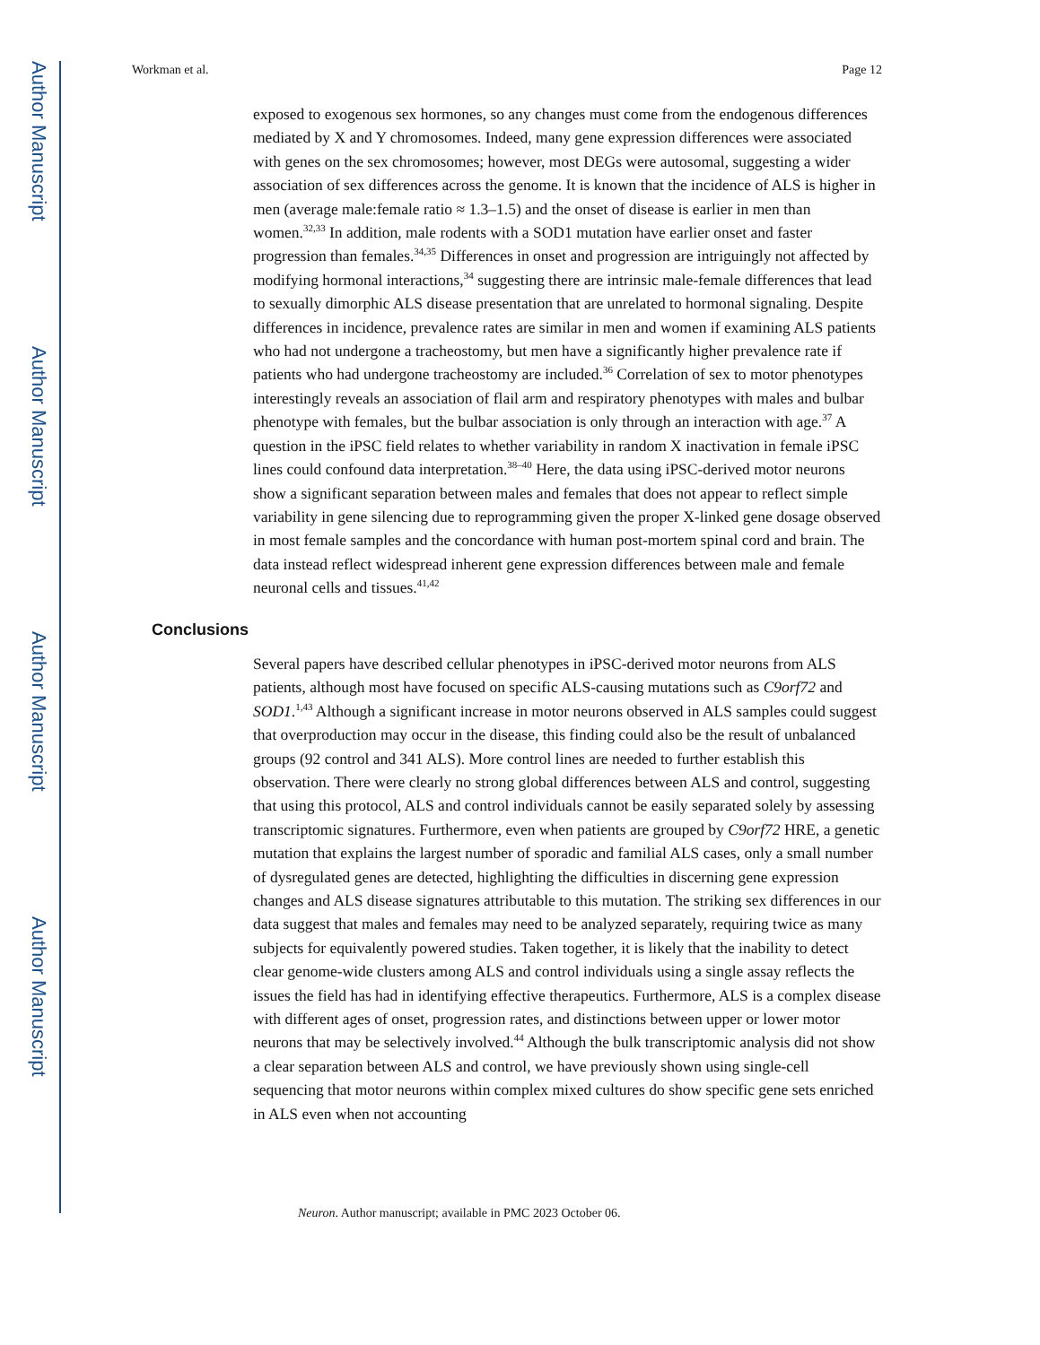Author Manuscript
Author Manuscript
Author Manuscript
Author Manuscript
Workman et al. Page 12
exposed to exogenous sex hormones, so any changes must come from the endogenous differences mediated by X and Y chromosomes. Indeed, many gene expression differences were associated with genes on the sex chromosomes; however, most DEGs were autosomal, suggesting a wider association of sex differences across the genome. It is known that the incidence of ALS is higher in men (average male:female ratio ≈ 1.3–1.5) and the onset of disease is earlier in men than women.<sup>32,33</sup> In addition, male rodents with a SOD1 mutation have earlier onset and faster progression than females.<sup>34,35</sup> Differences in onset and progression are intriguingly not affected by modifying hormonal interactions,<sup>34</sup> suggesting there are intrinsic male-female differences that lead to sexually dimorphic ALS disease presentation that are unrelated to hormonal signaling. Despite differences in incidence, prevalence rates are similar in men and women if examining ALS patients who had not undergone a tracheostomy, but men have a significantly higher prevalence rate if patients who had undergone tracheostomy are included.<sup>36</sup> Correlation of sex to motor phenotypes interestingly reveals an association of flail arm and respiratory phenotypes with males and bulbar phenotype with females, but the bulbar association is only through an interaction with age.<sup>37</sup> A question in the iPSC field relates to whether variability in random X inactivation in female iPSC lines could confound data interpretation.<sup>38–40</sup> Here, the data using iPSC-derived motor neurons show a significant separation between males and females that does not appear to reflect simple variability in gene silencing due to reprogramming given the proper X-linked gene dosage observed in most female samples and the concordance with human post-mortem spinal cord and brain. The data instead reflect widespread inherent gene expression differences between male and female neuronal cells and tissues.<sup>41,42</sup>
Conclusions
Several papers have described cellular phenotypes in iPSC-derived motor neurons from ALS patients, although most have focused on specific ALS-causing mutations such as C9orf72 and SOD1.<sup>1,43</sup> Although a significant increase in motor neurons observed in ALS samples could suggest that overproduction may occur in the disease, this finding could also be the result of unbalanced groups (92 control and 341 ALS). More control lines are needed to further establish this observation. There were clearly no strong global differences between ALS and control, suggesting that using this protocol, ALS and control individuals cannot be easily separated solely by assessing transcriptomic signatures. Furthermore, even when patients are grouped by C9orf72 HRE, a genetic mutation that explains the largest number of sporadic and familial ALS cases, only a small number of dysregulated genes are detected, highlighting the difficulties in discerning gene expression changes and ALS disease signatures attributable to this mutation. The striking sex differences in our data suggest that males and females may need to be analyzed separately, requiring twice as many subjects for equivalently powered studies. Taken together, it is likely that the inability to detect clear genome-wide clusters among ALS and control individuals using a single assay reflects the issues the field has had in identifying effective therapeutics. Furthermore, ALS is a complex disease with different ages of onset, progression rates, and distinctions between upper or lower motor neurons that may be selectively involved.<sup>44</sup> Although the bulk transcriptomic analysis did not show a clear separation between ALS and control, we have previously shown using single-cell sequencing that motor neurons within complex mixed cultures do show specific gene sets enriched in ALS even when not accounting
Neuron. Author manuscript; available in PMC 2023 October 06.